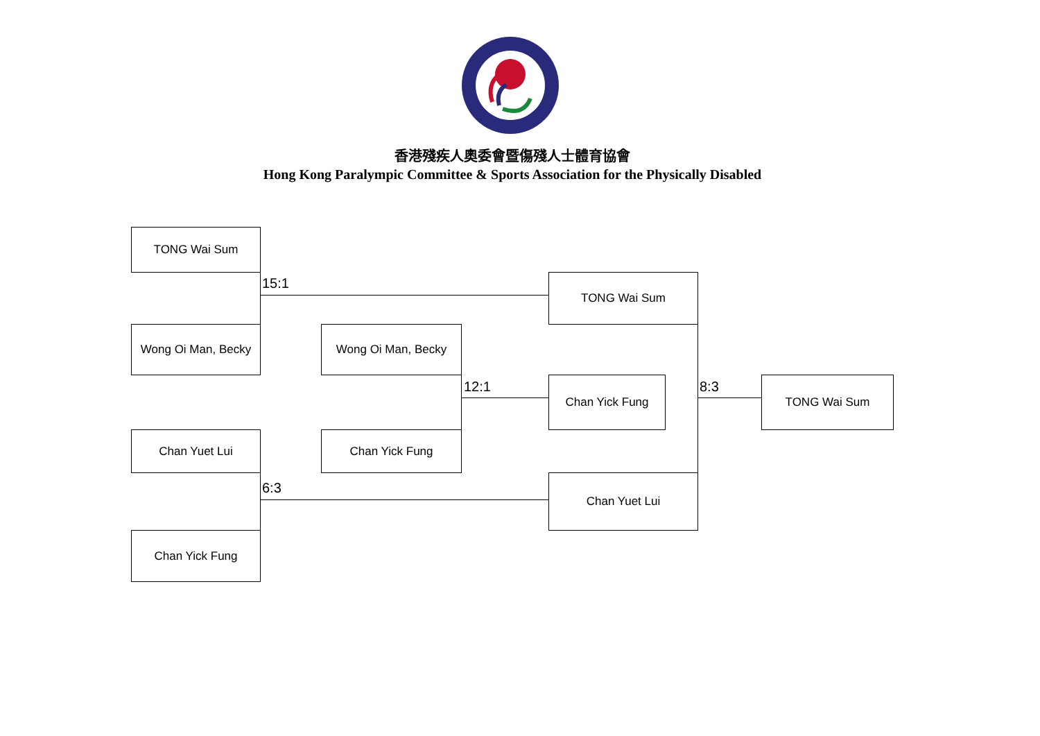香港殘疾人奧委會暨傷殘人士體育協會
Hong Kong Paralympic Committee & Sports Association for the Physically Disabled
TONG Wai Sum
15:1
Wong Oi Man, Becky
Chan Yuet Lui
6:3
Chan Yick Fung
Wong Oi Man, Becky
12:1
Chan Yick Fung
TONG Wai Sum
Chan Yick Fung 8:3
Chan Yuet Lui
TONG Wai Sum